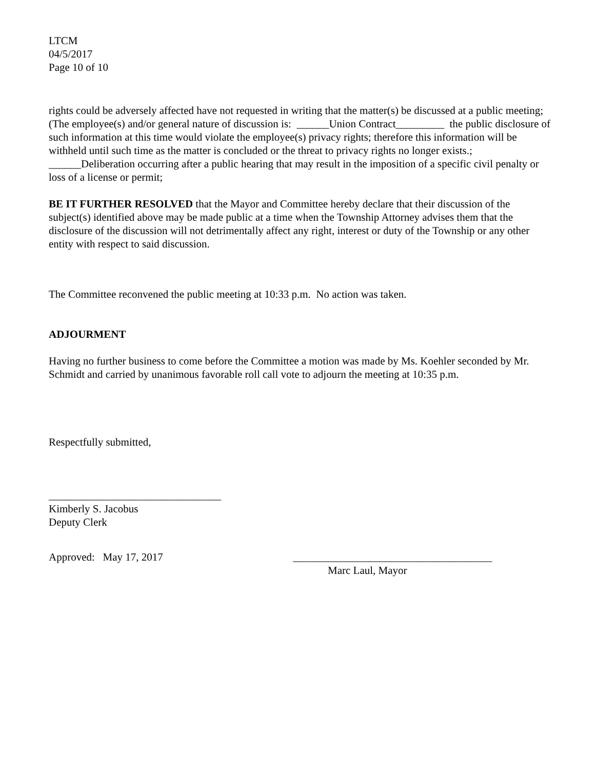LTCM
04/5/2017
Page 10 of 10
rights could be adversely affected have not requested in writing that the matter(s) be discussed at a public meeting; (The employee(s) and/or general nature of discussion is: ______Union Contract_________ the public disclosure of such information at this time would violate the employee(s) privacy rights; therefore this information will be withheld until such time as the matter is concluded or the threat to privacy rights no longer exists.; ______Deliberation occurring after a public hearing that may result in the imposition of a specific civil penalty or loss of a license or permit;
BE IT FURTHER RESOLVED that the Mayor and Committee hereby declare that their discussion of the subject(s) identified above may be made public at a time when the Township Attorney advises them that the disclosure of the discussion will not detrimentally affect any right, interest or duty of the Township or any other entity with respect to said discussion.
The Committee reconvened the public meeting at 10:33 p.m. No action was taken.
ADJOURMENT
Having no further business to come before the Committee a motion was made by Ms. Koehler seconded by Mr. Schmidt and carried by unanimous favorable roll call vote to adjourn the meeting at 10:35 p.m.
Respectfully submitted,
________________________________
Kimberly S. Jacobus
Deputy Clerk
Approved: May 17, 2017 _____________________________________
Marc Laul, Mayor